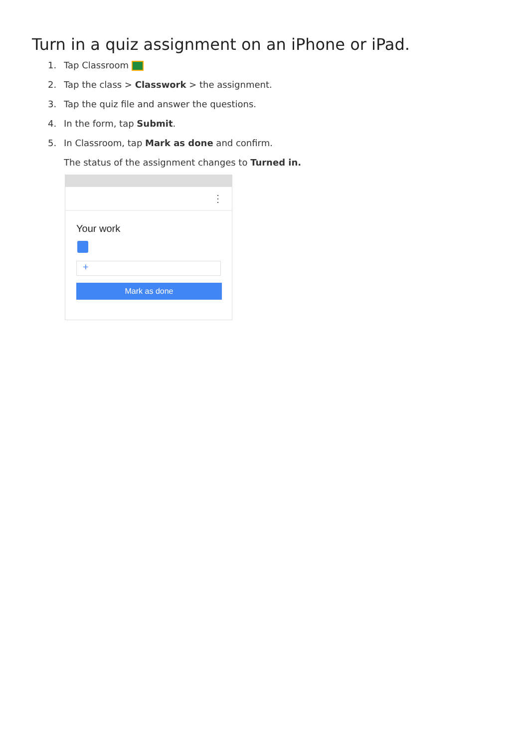Turn in a quiz assignment on an iPhone or iPad.
1. Tap Classroom
2. Tap the class > Classwork > the assignment.
3. Tap the quiz file and answer the questions.
4. In the form, tap Submit.
5. In Classroom, tap Mark as done and confirm.
The status of the assignment changes to Turned in.
⋮
Your work
+
Mark as done